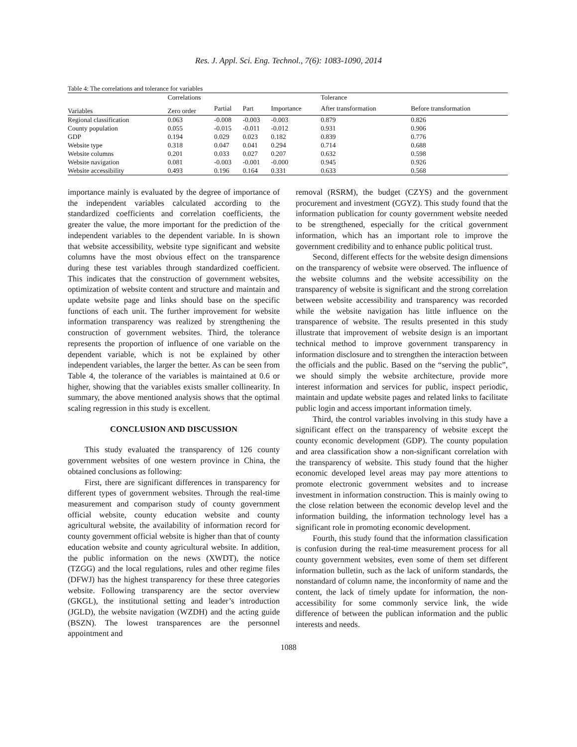Res. J. Appl. Sci. Eng. Technol., 7(6): 1083-1090, 2014
Table 4: The correlations and tolerance for variables
| | Correlations | | | | Tolerance | |
| --- | --- | --- | --- | --- | --- | --- |
| Variables | Zero order | Partial | Part | Importance | After transformation | Before transformation |
| Regional classification | 0.063 | -0.008 | -0.003 | -0.003 | 0.879 | 0.826 |
| County population | 0.055 | -0.015 | -0.011 | -0.012 | 0.931 | 0.906 |
| GDP | 0.194 | 0.029 | 0.023 | 0.182 | 0.839 | 0.776 |
| Website type | 0.318 | 0.047 | 0.041 | 0.294 | 0.714 | 0.688 |
| Website columns | 0.201 | 0.033 | 0.027 | 0.207 | 0.632 | 0.598 |
| Website navigation | 0.081 | -0.003 | -0.001 | -0.000 | 0.945 | 0.926 |
| Website accessibility | 0.493 | 0.196 | 0.164 | 0.331 | 0.633 | 0.568 |
importance mainly is evaluated by the degree of importance of the independent variables calculated according to the standardized coefficients and correlation coefficients, the greater the value, the more important for the prediction of the independent variables to the dependent variable. In is shown that website accessibility, website type significant and website columns have the most obvious effect on the transparence during these test variables through standardized coefficient. This indicates that the construction of government websites, optimization of website content and structure and maintain and update website page and links should base on the specific functions of each unit. The further improvement for website information transparency was realized by strengthening the construction of government websites. Third, the tolerance represents the proportion of influence of one variable on the dependent variable, which is not be explained by other independent variables, the larger the better. As can be seen from Table 4, the tolerance of the variables is maintained at 0.6 or higher, showing that the variables exists smaller collinearity. In summary, the above mentioned analysis shows that the optimal scaling regression in this study is excellent.
CONCLUSION AND DISCUSSION
This study evaluated the transparency of 126 county government websites of one western province in China, the obtained conclusions as following:
First, there are significant differences in transparency for different types of government websites. Through the real-time measurement and comparison study of county government official website, county education website and county agricultural website, the availability of information record for county government official website is higher than that of county education website and county agricultural website. In addition, the public information on the news (XWDT), the notice (TZGG) and the local regulations, rules and other regime files (DFWJ) has the highest transparency for these three categories website. Following transparency are the sector overview (GKGL), the institutional setting and leader’s introduction (JGLD), the website navigation (WZDH) and the acting guide (BSZN). The lowest transparences are the personnel appointment and
removal (RSRM), the budget (CZYS) and the government procurement and investment (CGYZ). This study found that the information publication for county government website needed to be strengthened, especially for the critical government information, which has an important role to improve the government credibility and to enhance public political trust.
Second, different effects for the website design dimensions on the transparency of website were observed. The influence of the website columns and the website accessibility on the transparency of website is significant and the strong correlation between website accessibility and transparency was recorded while the website navigation has little influence on the transparence of website. The results presented in this study illustrate that improvement of website design is an important technical method to improve government transparency in information disclosure and to strengthen the interaction between the officials and the public. Based on the “serving the public”, we should simply the website architecture, provide more interest information and services for public, inspect periodic, maintain and update website pages and related links to facilitate public login and access important information timely.
Third, the control variables involving in this study have a significant effect on the transparency of website except the county economic development (GDP). The county population and area classification show a non-significant correlation with the transparency of website. This study found that the higher economic developed level areas may pay more attentions to promote electronic government websites and to increase investment in information construction. This is mainly owing to the close relation between the economic develop level and the information building, the information technology level has a significant role in promoting economic development.
Fourth, this study found that the information classification is confusion during the real-time measurement process for all county government websites, even some of them set different information bulletin, such as the lack of uniform standards, the nonstandard of column name, the inconformity of name and the content, the lack of timely update for information, the non-accessibility for some commonly service link, the wide difference of between the publican information and the public interests and needs.
1088